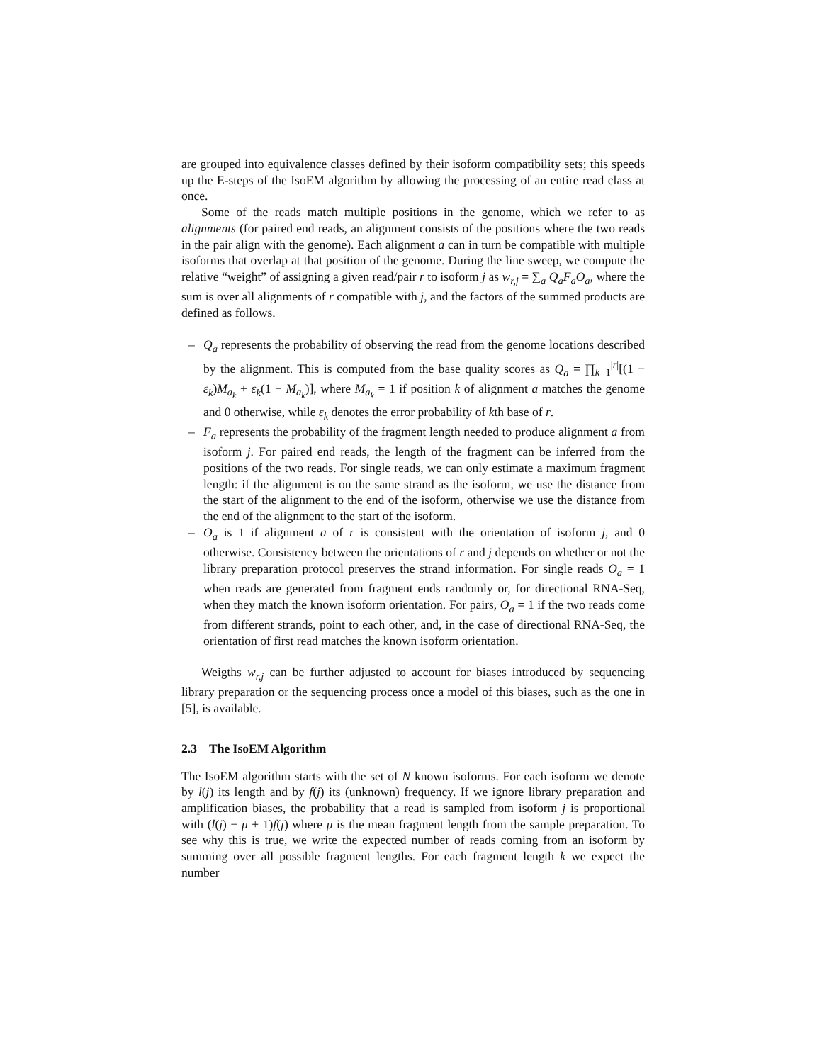are grouped into equivalence classes defined by their isoform compatibility sets; this speeds up the E-steps of the IsoEM algorithm by allowing the processing of an entire read class at once.
Some of the reads match multiple positions in the genome, which we refer to as alignments (for paired end reads, an alignment consists of the positions where the two reads in the pair align with the genome). Each alignment a can in turn be compatible with multiple isoforms that overlap at that position of the genome. During the line sweep, we compute the relative “weight” of assigning a given read/pair r to isoform j as w<sub>r,j</sub> = ∑<sub>a</sub> Q<sub>a</sub>F<sub>a</sub>O<sub>a</sub>, where the sum is over all alignments of r compatible with j, and the factors of the summed products are defined as follows.
– Q<sub>a</sub> represents the probability of observing the read from the genome locations described by the alignment. This is computed from the base quality scores as Q<sub>a</sub> = ∏<sub>k=1</sub><sup>|r|</sup>[(1 − ε<sub>k</sub>)M<sub>a<sub>k</sub></sub> + ε<sub>k</sub>(1 − M<sub>a<sub>k</sub></sub>)], where M<sub>a<sub>k</sub></sub> = 1 if position k of alignment a matches the genome and 0 otherwise, while ε<sub>k</sub> denotes the error probability of kth base of r.
– F<sub>a</sub> represents the probability of the fragment length needed to produce alignment a from isoform j. For paired end reads, the length of the fragment can be inferred from the positions of the two reads. For single reads, we can only estimate a maximum fragment length: if the alignment is on the same strand as the isoform, we use the distance from the start of the alignment to the end of the isoform, otherwise we use the distance from the end of the alignment to the start of the isoform.
– O<sub>a</sub> is 1 if alignment a of r is consistent with the orientation of isoform j, and 0 otherwise. Consistency between the orientations of r and j depends on whether or not the library preparation protocol preserves the strand information. For single reads O<sub>a</sub> = 1 when reads are generated from fragment ends randomly or, for directional RNA-Seq, when they match the known isoform orientation. For pairs, O<sub>a</sub> = 1 if the two reads come from different strands, point to each other, and, in the case of directional RNA-Seq, the orientation of first read matches the known isoform orientation.
Weigths w<sub>r,j</sub> can be further adjusted to account for biases introduced by sequencing library preparation or the sequencing process once a model of this biases, such as the one in [5], is available.
2.3 The IsoEM Algorithm
The IsoEM algorithm starts with the set of N known isoforms. For each isoform we denote by l(j) its length and by f(j) its (unknown) frequency. If we ignore library preparation and amplification biases, the probability that a read is sampled from isoform j is proportional with (l(j) − μ + 1)f(j) where μ is the mean fragment length from the sample preparation. To see why this is true, we write the expected number of reads coming from an isoform by summing over all possible fragment lengths. For each fragment length k we expect the number